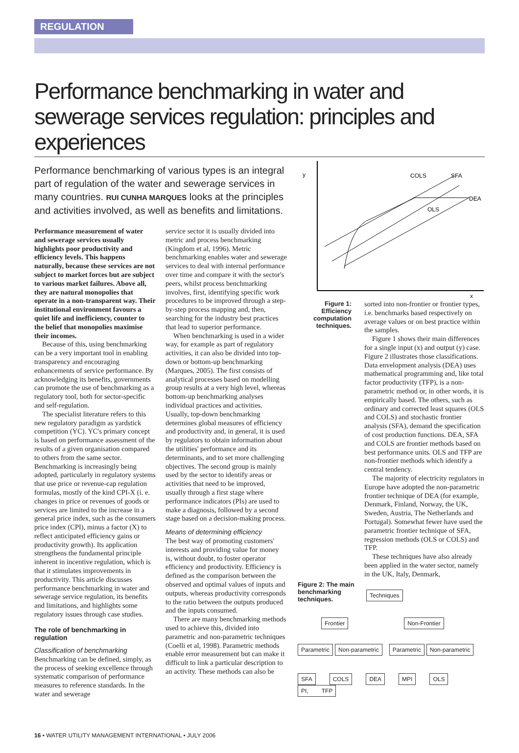REGULATION
Performance benchmarking in water and sewerage services regulation: principles and experiences
Performance benchmarking of various types is an integral part of regulation of the water and sewerage services in many countries. RUI CUNHA MARQUES looks at the principles and activities involved, as well as benefits and limitations.
Performance measurement of water and sewerage services usually highlights poor productivity and efficiency levels. This happens naturally, because these services are not subject to market forces but are subject to various market failures. Above all, they are natural monopolies that operate in a non-transparent way. Their institutional environment favours a quiet life and inefficiency, counter to the belief that monopolies maximise their incomes.
Because of this, using benchmarking can be a very important tool in enabling transparency and encouraging enhancements of service performance. By acknowledging its benefits, governments can promote the use of benchmarking as a regulatory tool, both for sector-specific and self-regulation.
The specialist literature refers to this new regulatory paradigm as yardstick competition (YC). YC's primary concept is based on performance assessment of the results of a given organisation compared to others from the same sector. Benchmarking is increasingly being adopted, particularly in regulatory systems that use price or revenue-cap regulation formulas, mostly of the kind CPI-X (i. e. changes in price or revenues of goods or services are limited to the increase in a general price index, such as the consumers price index (CPI), minus a factor (X) to reflect anticipated efficiency gains or productivity growth). Its application strengthens the fundamental principle inherent in incentive regulation, which is that it stimulates improvements in productivity. This article discusses performance benchmarking in water and sewerage service regulation, its benefits and limitations, and highlights some regulatory issues through case studies.
The role of benchmarking in regulation
Classification of benchmarking
Benchmarking can be defined, simply, as the process of seeking excellence through systematic comparison of performance measures to reference standards. In the water and sewerage
service sector it is usually divided into metric and process benchmarking (Kingdom et al, 1996). Metric benchmarking enables water and sewerage services to deal with internal performance over time and compare it with the sector's peers, whilst process benchmarking involves, first, identifying specific work procedures to be improved through a step-by-step process mapping and, then, searching for the industry best practices that lead to superior performance.
When benchmarking is used in a wider way, for example as part of regulatory activities, it can also be divided into top-down or bottom-up benchmarking (Marques, 2005). The first consists of analytical processes based on modelling group results at a very high level, whereas bottom-up benchmarking analyses individual practices and activities. Usually, top-down benchmarking determines global measures of efficiency and productivity and, in general, it is used by regulators to obtain information about the utilities' performance and its determinants, and to set more challenging objectives. The second group is mainly used by the sector to identify areas or activities that need to be improved, usually through a first stage where performance indicators (PIs) are used to make a diagnosis, followed by a second stage based on a decision-making process.
Means of determining efficiency
The best way of promoting customers' interests and providing value for money is, without doubt, to foster operator efficiency and productivity. Efficiency is defined as the comparison between the observed and optimal values of inputs and outputs, whereas productivity corresponds to the ratio between the outputs produced and the inputs consumed.
There are many benchmarking methods used to achieve this, divided into parametric and non-parametric techniques (Coelli et al, 1998). Parametric methods enable error measurement but can make it difficult to link a particular description to an activity. These methods can also be
y
COLS
SFA
DEA
OLS
x
Figure 1: Efficiency computation techniques.
sorted into non-frontier or frontier types, i.e. benchmarks based respectively on average values or on best practice within the samples.
Figure 1 shows their main differences for a single input (x) and output (y) case. Figure 2 illustrates those classifications. Data envelopment analysis (DEA) uses mathematical programming and, like total factor productivity (TFP), is a non-parametric method or, in other words, it is empirically based. The others, such as ordinary and corrected least squares (OLS and COLS) and stochastic frontier analysis (SFA), demand the specification of cost production functions. DEA, SFA and COLS are frontier methods based on best performance units. OLS and TFP are non-frontier methods which identify a central tendency.
The majority of electricity regulators in Europe have adopted the non-parametric frontier technique of DEA (for example, Denmark, Finland, Norway, the UK, Sweden, Austria, The Netherlands and Portugal). Somewhat fewer have used the parametric frontier technique of SFA, regression methods (OLS or COLS) and TFP.
These techniques have also already been applied in the water sector, namely in the UK, Italy, Denmark,
Figure 2: The main benchmarking techniques.
Techniques
Frontier Non-Frontier
Parametric Non-parametric Parametric Non-parametric
SFA COLS DEA MPI OLS PI, TFP
16 • WATER UTILITY MANAGEMENT INTERNATIONAL • JULY 2006